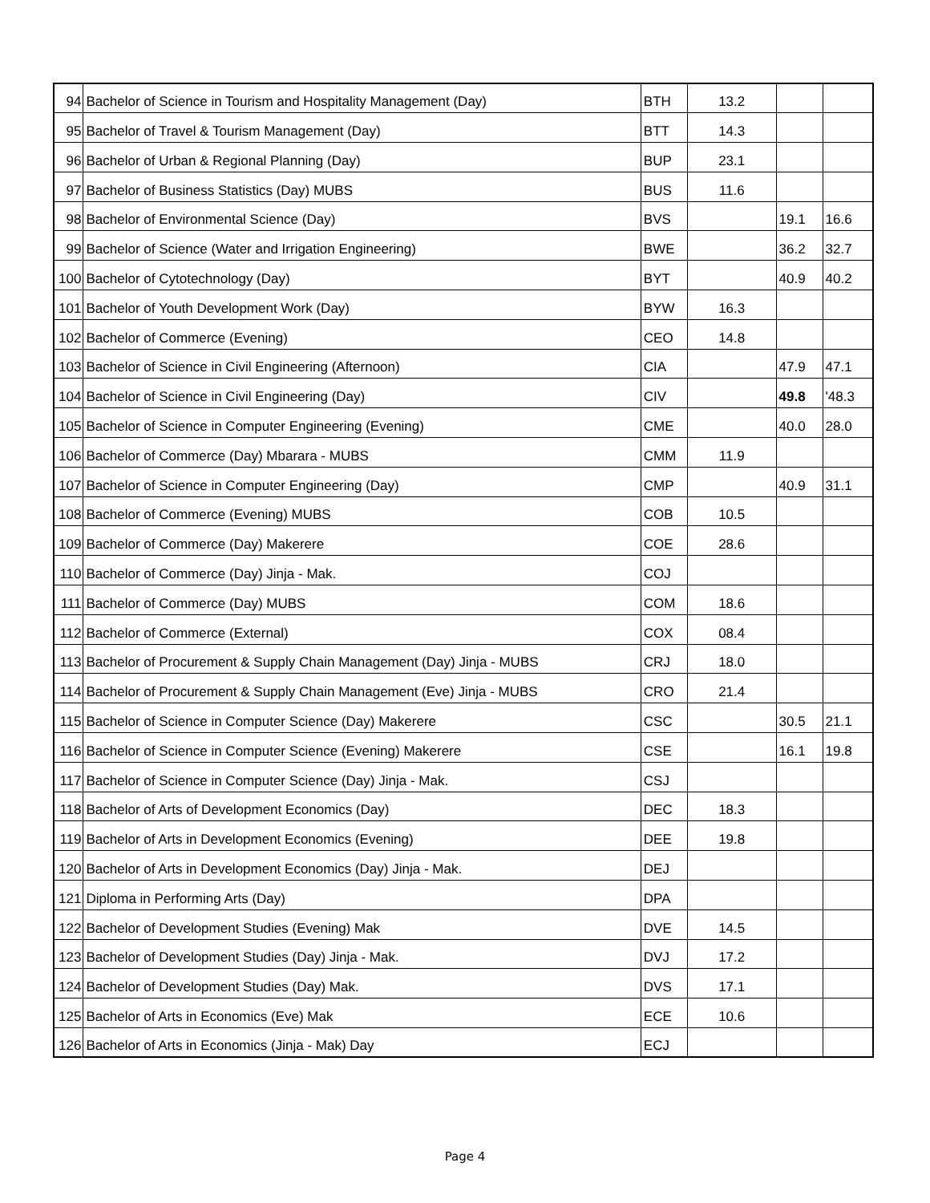| 94 | Bachelor of Science in Tourism and Hospitality Management (Day) | BTH | 13.2 | | |
| 95 | Bachelor of Travel & Tourism Management (Day) | BTT | 14.3 | | |
| 96 | Bachelor of Urban & Regional Planning (Day) | BUP | 23.1 | | |
| 97 | Bachelor of Business Statistics (Day) MUBS | BUS | 11.6 | | |
| 98 | Bachelor of Environmental Science (Day) | BVS | | 19.1 | 16.6 |
| 99 | Bachelor of Science (Water and Irrigation Engineering) | BWE | | 36.2 | 32.7 |
| 100 | Bachelor of Cytotechnology (Day) | BYT | | 40.9 | 40.2 |
| 101 | Bachelor of Youth Development Work (Day) | BYW | 16.3 | | |
| 102 | Bachelor of Commerce (Evening) | CEO | 14.8 | | |
| 103 | Bachelor of Science in Civil Engineering (Afternoon) | CIA | | 47.9 | 47.1 |
| 104 | Bachelor of Science in Civil Engineering (Day) | CIV | | 49.8 | '48.3 |
| 105 | Bachelor of Science in Computer Engineering (Evening) | CME | | 40.0 | 28.0 |
| 106 | Bachelor of Commerce (Day) Mbarara - MUBS | CMM | 11.9 | | |
| 107 | Bachelor of Science in Computer Engineering (Day) | CMP | | 40.9 | 31.1 |
| 108 | Bachelor of Commerce (Evening) MUBS | COB | 10.5 | | |
| 109 | Bachelor of Commerce (Day) Makerere | COE | 28.6 | | |
| 110 | Bachelor of Commerce (Day) Jinja - Mak. | COJ | | | |
| 111 | Bachelor of Commerce (Day) MUBS | COM | 18.6 | | |
| 112 | Bachelor of Commerce (External) | COX | 08.4 | | |
| 113 | Bachelor of Procurement & Supply Chain Management (Day) Jinja - MUBS | CRJ | 18.0 | | |
| 114 | Bachelor of Procurement & Supply Chain Management (Eve) Jinja - MUBS | CRO | 21.4 | | |
| 115 | Bachelor of Science in Computer Science (Day) Makerere | CSC | | 30.5 | 21.1 |
| 116 | Bachelor of Science in Computer Science (Evening) Makerere | CSE | | 16.1 | 19.8 |
| 117 | Bachelor of Science in Computer Science (Day) Jinja - Mak. | CSJ | | | |
| 118 | Bachelor of Arts of Development Economics (Day) | DEC | 18.3 | | |
| 119 | Bachelor of Arts in Development Economics (Evening) | DEE | 19.8 | | |
| 120 | Bachelor of Arts in Development Economics (Day) Jinja - Mak. | DEJ | | | |
| 121 | Diploma in Performing Arts (Day) | DPA | | | |
| 122 | Bachelor of Development Studies (Evening) Mak | DVE | 14.5 | | |
| 123 | Bachelor of Development Studies (Day) Jinja - Mak. | DVJ | 17.2 | | |
| 124 | Bachelor of Development Studies (Day) Mak. | DVS | 17.1 | | |
| 125 | Bachelor of Arts in Economics (Eve) Mak | ECE | 10.6 | | |
| 126 | Bachelor of Arts in Economics (Jinja - Mak) Day | ECJ | | | |
Page 4